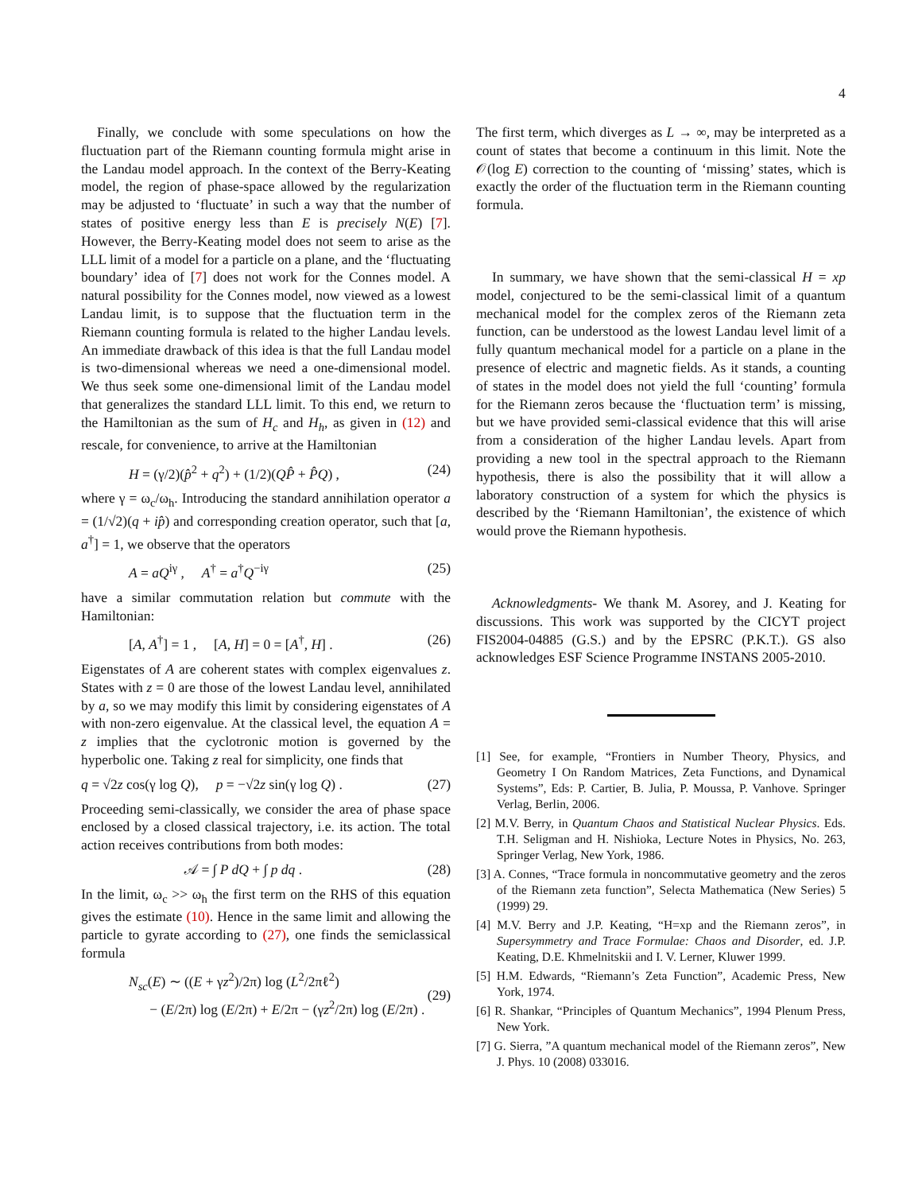4
Finally, we conclude with some speculations on how the fluctuation part of the Riemann counting formula might arise in the Landau model approach. In the context of the Berry-Keating model, the region of phase-space allowed by the regularization may be adjusted to ‘fluctuate’ in such a way that the number of states of positive energy less than E is precisely N(E) [7]. However, the Berry-Keating model does not seem to arise as the LLL limit of a model for a particle on a plane, and the ‘fluctuating boundary’ idea of [7] does not work for the Connes model. A natural possibility for the Connes model, now viewed as a lowest Landau limit, is to suppose that the fluctuation term in the Riemann counting formula is related to the higher Landau levels. An immediate drawback of this idea is that the full Landau model is two-dimensional whereas we need a one-dimensional model. We thus seek some one-dimensional limit of the Landau model that generalizes the standard LLL limit. To this end, we return to the Hamiltonian as the sum of H<sub>c</sub> and H<sub>h</sub>, as given in (12) and rescale, for convenience, to arrive at the Hamiltonian
H = (γ/2)(p̂<sup>2</sup> + q<sup>2</sup>) + (1/2)(QP̂ + P̂Q) , (24)
where γ = ω<sub>c</sub>/ω<sub>h</sub>. Introducing the standard annihilation operator a = (1/√2)(q + ip̂) and corresponding creation operator, such that [a, a<sup>†</sup>] = 1, we observe that the operators
A = aQ<sup>iγ</sup> , A<sup>†</sup> = a<sup>†</sup>Q<sup>−iγ</sup> (25)
have a similar commutation relation but commute with the Hamiltonian:
[A, A<sup>†</sup>] = 1 , [A, H] = 0 = [A<sup>†</sup>, H] . (26)
Eigenstates of A are coherent states with complex eigenvalues z. States with z = 0 are those of the lowest Landau level, annihilated by a, so we may modify this limit by considering eigenstates of A with non-zero eigenvalue. At the classical level, the equation A = z implies that the cyclotronic motion is governed by the hyperbolic one. Taking z real for simplicity, one finds that
q = √2z cos(γ log Q), p = −√2z sin(γ log Q) . (27)
Proceeding semi-classically, we consider the area of phase space enclosed by a closed classical trajectory, i.e. its action. The total action receives contributions from both modes:
𝒜 = ∫ P dQ + ∫ p dq . (28)
In the limit, ω<sub>c</sub> >> ω<sub>h</sub> the first term on the RHS of this equation gives the estimate (10). Hence in the same limit and allowing the particle to gyrate according to (27), one finds the semiclassical formula
N<sub>sc</sub>(E) ∼ ((E + γz<sup>2</sup>)/2π) log (L<sup>2</sup>/2πℓ<sup>2</sup>)
− (E/2π) log (E/2π) + E/2π − (γz<sup>2</sup>/2π) log (E/2π) .
(29)
The first term, which diverges as L → ∞, may be interpreted as a count of states that become a continuum in this limit. Note the 𝒪(log E) correction to the counting of ‘missing’ states, which is exactly the order of the fluctuation term in the Riemann counting formula.
In summary, we have shown that the semi-classical H = xp model, conjectured to be the semi-classical limit of a quantum mechanical model for the complex zeros of the Riemann zeta function, can be understood as the lowest Landau level limit of a fully quantum mechanical model for a particle on a plane in the presence of electric and magnetic fields. As it stands, a counting of states in the model does not yield the full ‘counting’ formula for the Riemann zeros because the ‘fluctuation term’ is missing, but we have provided semi-classical evidence that this will arise from a consideration of the higher Landau levels. Apart from providing a new tool in the spectral approach to the Riemann hypothesis, there is also the possibility that it will allow a laboratory construction of a system for which the physics is described by the ‘Riemann Hamiltonian’, the existence of which would prove the Riemann hypothesis.
Acknowledgments- We thank M. Asorey, and J. Keating for discussions. This work was supported by the CICYT project FIS2004-04885 (G.S.) and by the EPSRC (P.K.T.). GS also acknowledges ESF Science Programme INSTANS 2005-2010.
[1] See, for example, “Frontiers in Number Theory, Physics, and Geometry I On Random Matrices, Zeta Functions, and Dynamical Systems”, Eds: P. Cartier, B. Julia, P. Moussa, P. Vanhove. Springer Verlag, Berlin, 2006.
[2] M.V. Berry, in Quantum Chaos and Statistical Nuclear Physics. Eds. T.H. Seligman and H. Nishioka, Lecture Notes in Physics, No. 263, Springer Verlag, New York, 1986.
[3] A. Connes, “Trace formula in noncommutative geometry and the zeros of the Riemann zeta function”, Selecta Mathematica (New Series) 5 (1999) 29.
[4] M.V. Berry and J.P. Keating, “H=xp and the Riemann zeros”, in Supersymmetry and Trace Formulae: Chaos and Disorder, ed. J.P. Keating, D.E. Khmelnitskii and I. V. Lerner, Kluwer 1999.
[5] H.M. Edwards, “Riemann’s Zeta Function”, Academic Press, New York, 1974.
[6] R. Shankar, “Principles of Quantum Mechanics”, 1994 Plenum Press, New York.
[7] G. Sierra, ”A quantum mechanical model of the Riemann zeros”, New J. Phys. 10 (2008) 033016.